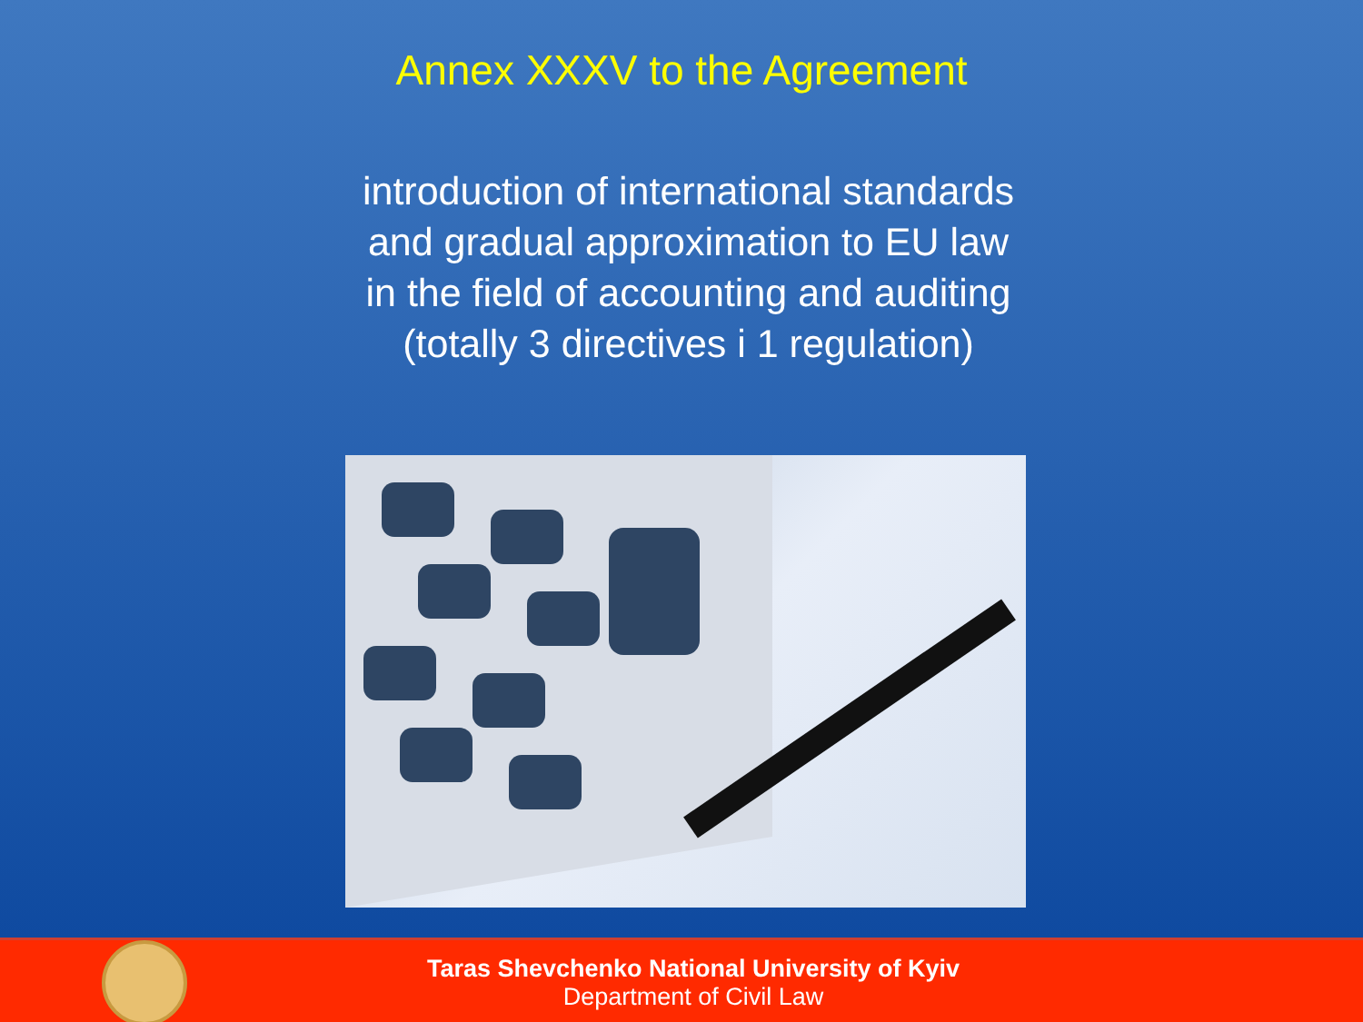Annex XXXV to the Agreement
introduction of international standards
and gradual approximation to EU law
in the field of accounting and auditing
(totally 3 directives i 1 regulation)
Taras Shevchenko National University of Kyiv
Department of Civil Law